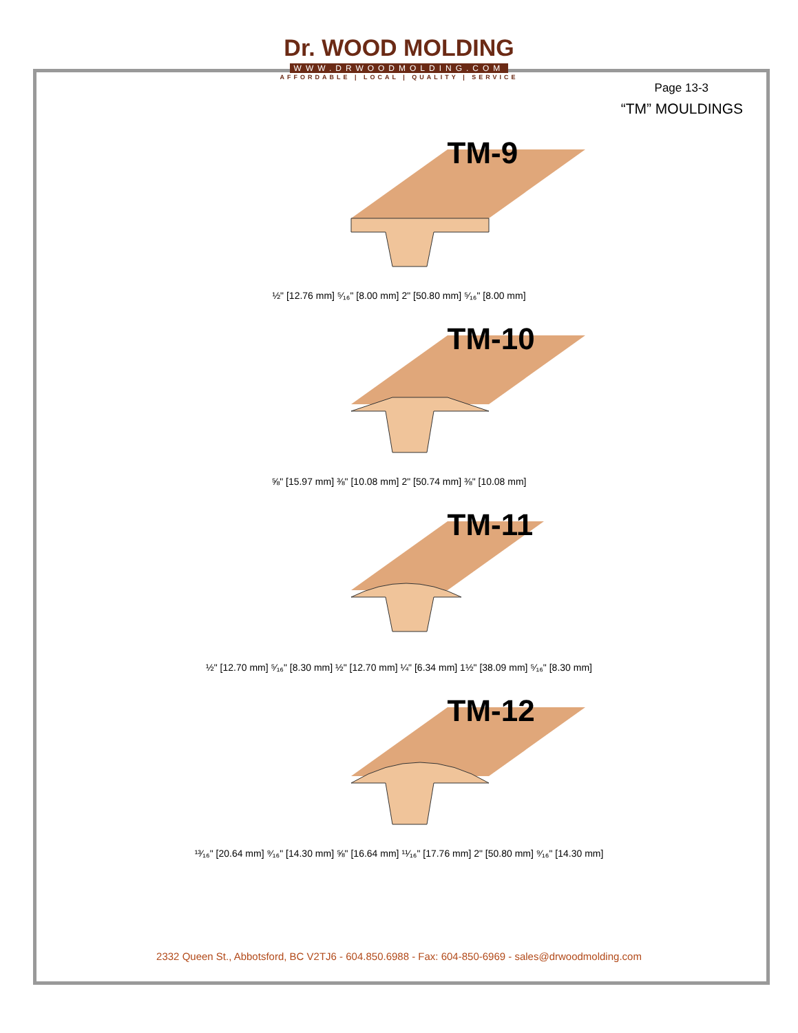Dr. WOOD MOLDING
WWW.DRWOODMOLDING.COM
AFFORDABLE | LOCAL | QUALITY | SERVICE
Page 13-3
“TM” MOULDINGS
TM-9
½" [12.76 mm] ⁵⁄₁₆" [8.00 mm] 2" [50.80 mm] ⁵⁄₁₆" [8.00 mm]
TM-10
⅝" [15.97 mm] ⅜" [10.08 mm] 2" [50.74 mm] ⅜" [10.08 mm]
TM-11
½" [12.70 mm] ⁵⁄₁₆" [8.30 mm] ½" [12.70 mm] ¼" [6.34 mm] 1½" [38.09 mm] ⁵⁄₁₆" [8.30 mm]
TM-12
¹³⁄₁₆" [20.64 mm] ⁹⁄₁₆" [14.30 mm] ⅝" [16.64 mm] ¹¹⁄₁₆" [17.76 mm] 2" [50.80 mm] ⁹⁄₁₆" [14.30 mm]
2332 Queen St., Abbotsford, BC V2TJ6 - 604.850.6988 - Fax: 604-850-6969 - sales@drwoodmolding.com